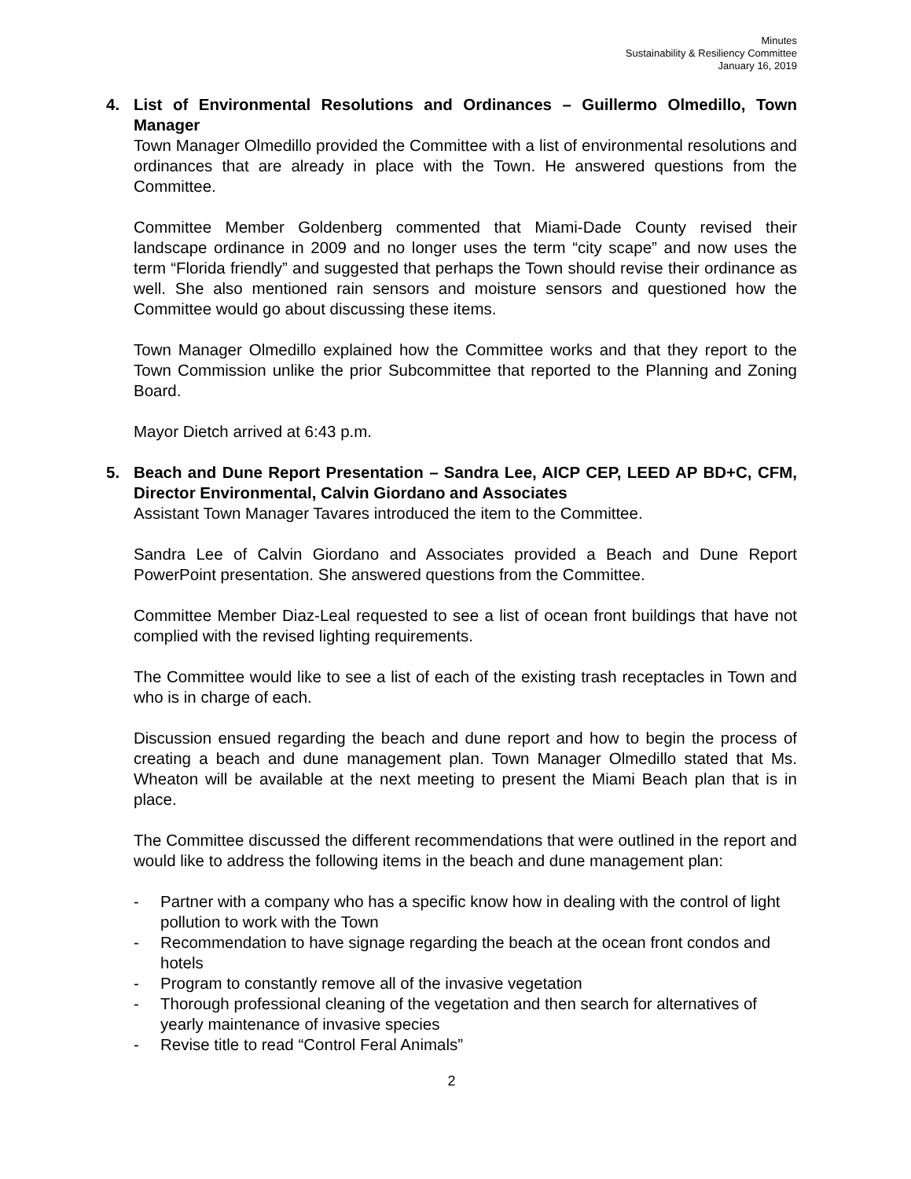Minutes
Sustainability & Resiliency Committee
January 16, 2019
4. List of Environmental Resolutions and Ordinances – Guillermo Olmedillo, Town Manager
Town Manager Olmedillo provided the Committee with a list of environmental resolutions and ordinances that are already in place with the Town. He answered questions from the Committee.
Committee Member Goldenberg commented that Miami-Dade County revised their landscape ordinance in 2009 and no longer uses the term “city scape” and now uses the term “Florida friendly” and suggested that perhaps the Town should revise their ordinance as well. She also mentioned rain sensors and moisture sensors and questioned how the Committee would go about discussing these items.
Town Manager Olmedillo explained how the Committee works and that they report to the Town Commission unlike the prior Subcommittee that reported to the Planning and Zoning Board.
Mayor Dietch arrived at 6:43 p.m.
5. Beach and Dune Report Presentation – Sandra Lee, AICP CEP, LEED AP BD+C, CFM, Director Environmental, Calvin Giordano and Associates
Assistant Town Manager Tavares introduced the item to the Committee.
Sandra Lee of Calvin Giordano and Associates provided a Beach and Dune Report PowerPoint presentation. She answered questions from the Committee.
Committee Member Diaz-Leal requested to see a list of ocean front buildings that have not complied with the revised lighting requirements.
The Committee would like to see a list of each of the existing trash receptacles in Town and who is in charge of each.
Discussion ensued regarding the beach and dune report and how to begin the process of creating a beach and dune management plan. Town Manager Olmedillo stated that Ms. Wheaton will be available at the next meeting to present the Miami Beach plan that is in place.
The Committee discussed the different recommendations that were outlined in the report and would like to address the following items in the beach and dune management plan:
- Partner with a company who has a specific know how in dealing with the control of light pollution to work with the Town
- Recommendation to have signage regarding the beach at the ocean front condos and hotels
- Program to constantly remove all of the invasive vegetation
- Thorough professional cleaning of the vegetation and then search for alternatives of yearly maintenance of invasive species
- Revise title to read “Control Feral Animals”
2